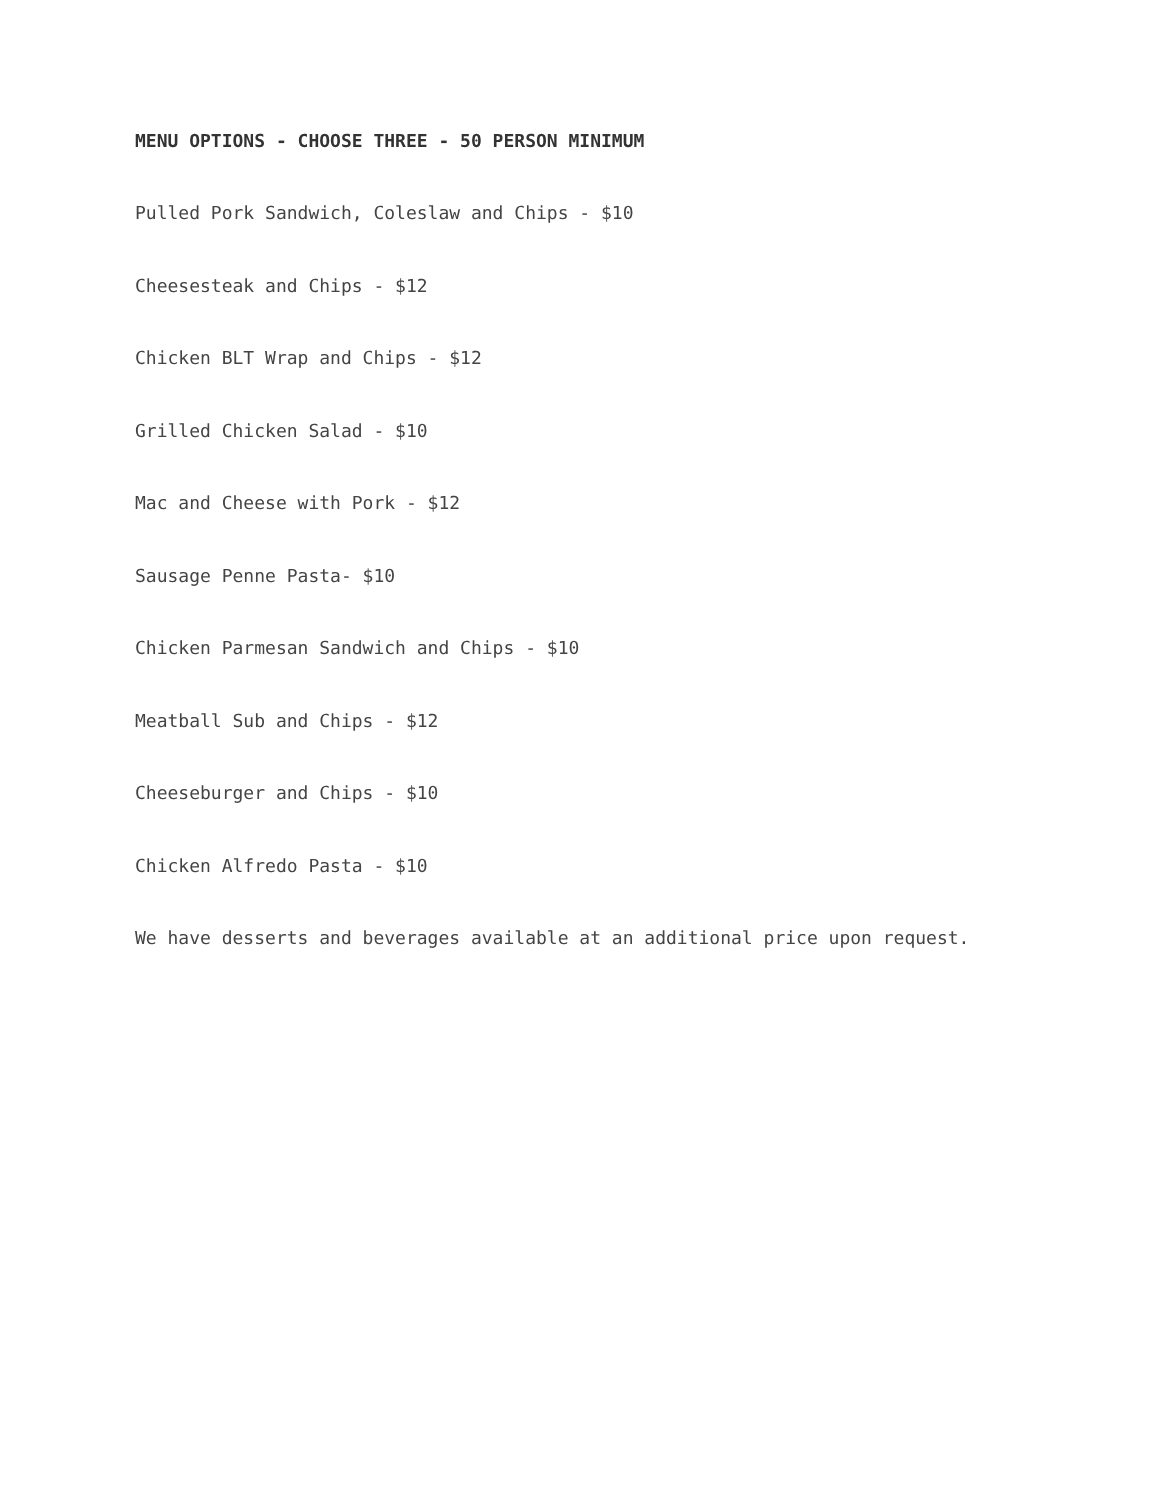MENU OPTIONS - CHOOSE THREE - 50 PERSON MINIMUM
Pulled Pork Sandwich, Coleslaw and Chips - $10
Cheesesteak and Chips - $12
Chicken BLT Wrap and Chips - $12
Grilled Chicken Salad - $10
Mac and Cheese with Pork - $12
Sausage Penne Pasta- $10
Chicken Parmesan Sandwich and Chips - $10
Meatball Sub and Chips - $12
Cheeseburger and Chips - $10
Chicken Alfredo Pasta - $10
We have desserts and beverages available at an additional price upon request.